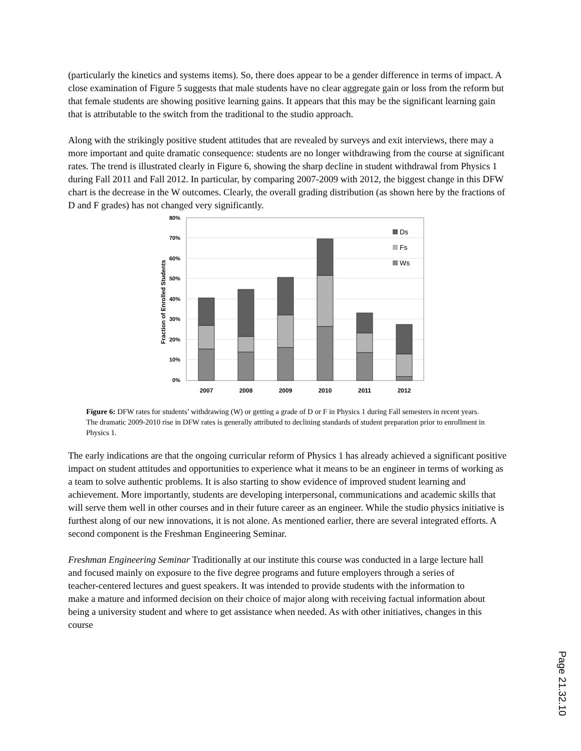(particularly the kinetics and systems items). So, there does appear to be a gender difference in terms of impact. A close examination of Figure 5 suggests that male students have no clear aggregate gain or loss from the reform but that female students are showing positive learning gains. It appears that this may be the significant learning gain that is attributable to the switch from the traditional to the studio approach.
Along with the strikingly positive student attitudes that are revealed by surveys and exit interviews, there may a more important and quite dramatic consequence: students are no longer withdrawing from the course at significant rates. The trend is illustrated clearly in Figure 6, showing the sharp decline in student withdrawal from Physics 1 during Fall 2011 and Fall 2012. In particular, by comparing 2007-2009 with 2012, the biggest change in this DFW chart is the decrease in the W outcomes. Clearly, the overall grading distribution (as shown here by the fractions of D and F grades) has not changed very significantly.
80%
70%
60%
50%
40%
30%
20%
10%
0%
Fraction of Enrolled Students
2007
2008
2009
2010
2011
2012
Ds
Fs
Ws
Figure 6: DFW rates for students’ withdrawing (W) or getting a grade of D or F in Physics 1 during Fall semesters in recent years. The dramatic 2009-2010 rise in DFW rates is generally attributed to declining standards of student preparation prior to enrollment in Physics 1.
The early indications are that the ongoing curricular reform of Physics 1 has already achieved a significant positive impact on student attitudes and opportunities to experience what it means to be an engineer in terms of working as a team to solve authentic problems. It is also starting to show evidence of improved student learning and achievement. More importantly, students are developing interpersonal, communications and academic skills that will serve them well in other courses and in their future career as an engineer. While the studio physics initiative is furthest along of our new innovations, it is not alone. As mentioned earlier, there are several integrated efforts. A second component is the Freshman Engineering Seminar.
Freshman Engineering Seminar Traditionally at our institute this course was conducted in a large lecture hall and focused mainly on exposure to the five degree programs and future employers through a series of teacher-centered lectures and guest speakers. It was intended to provide students with the information to make a mature and informed decision on their choice of major along with receiving factual information about being a university student and where to get assistance when needed. As with other initiatives, changes in this course
Page 21.32.10